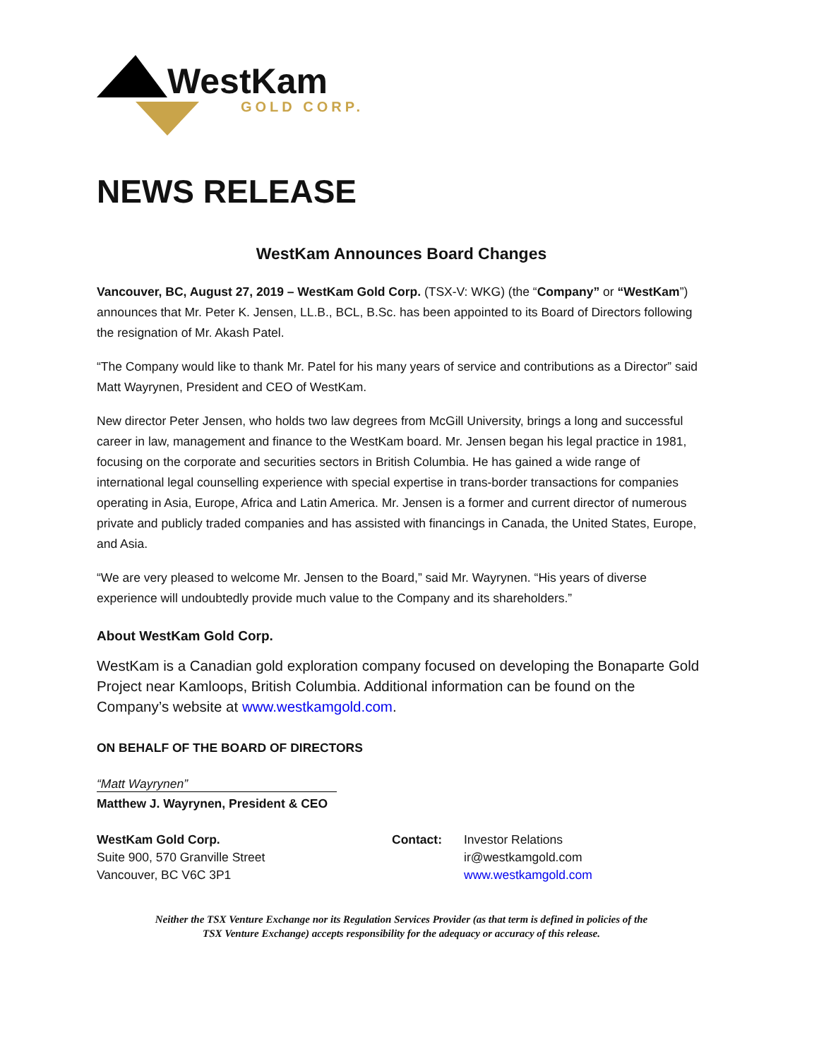WestKam
GOLD CORP.
NEWS RELEASE
WestKam Announces Board Changes
Vancouver, BC, August 27, 2019 – WestKam Gold Corp. (TSX-V: WKG) (the “Company” or “WestKam”) announces that Mr. Peter K. Jensen, LL.B., BCL, B.Sc. has been appointed to its Board of Directors following the resignation of Mr. Akash Patel.
“The Company would like to thank Mr. Patel for his many years of service and contributions as a Director” said Matt Wayrynen, President and CEO of WestKam.
New director Peter Jensen, who holds two law degrees from McGill University, brings a long and successful career in law, management and finance to the WestKam board. Mr. Jensen began his legal practice in 1981, focusing on the corporate and securities sectors in British Columbia. He has gained a wide range of international legal counselling experience with special expertise in trans-border transactions for companies operating in Asia, Europe, Africa and Latin America. Mr. Jensen is a former and current director of numerous private and publicly traded companies and has assisted with financings in Canada, the United States, Europe, and Asia.
“We are very pleased to welcome Mr. Jensen to the Board,” said Mr. Wayrynen. “His years of diverse experience will undoubtedly provide much value to the Company and its shareholders.”
About WestKam Gold Corp.
WestKam is a Canadian gold exploration company focused on developing the Bonaparte Gold Project near Kamloops, British Columbia. Additional information can be found on the Company’s website at www.westkamgold.com.
ON BEHALF OF THE BOARD OF DIRECTORS
“Matt Wayrynen”
Matthew J. Wayrynen, President & CEO
WestKam Gold Corp.
Suite 900, 570 Granville Street
Vancouver, BC V6C 3P1
Contact: Investor Relations
ir@westkamgold.com
www.westkamgold.com
Neither the TSX Venture Exchange nor its Regulation Services Provider (as that term is defined in policies of the
TSX Venture Exchange) accepts responsibility for the adequacy or accuracy of this release.